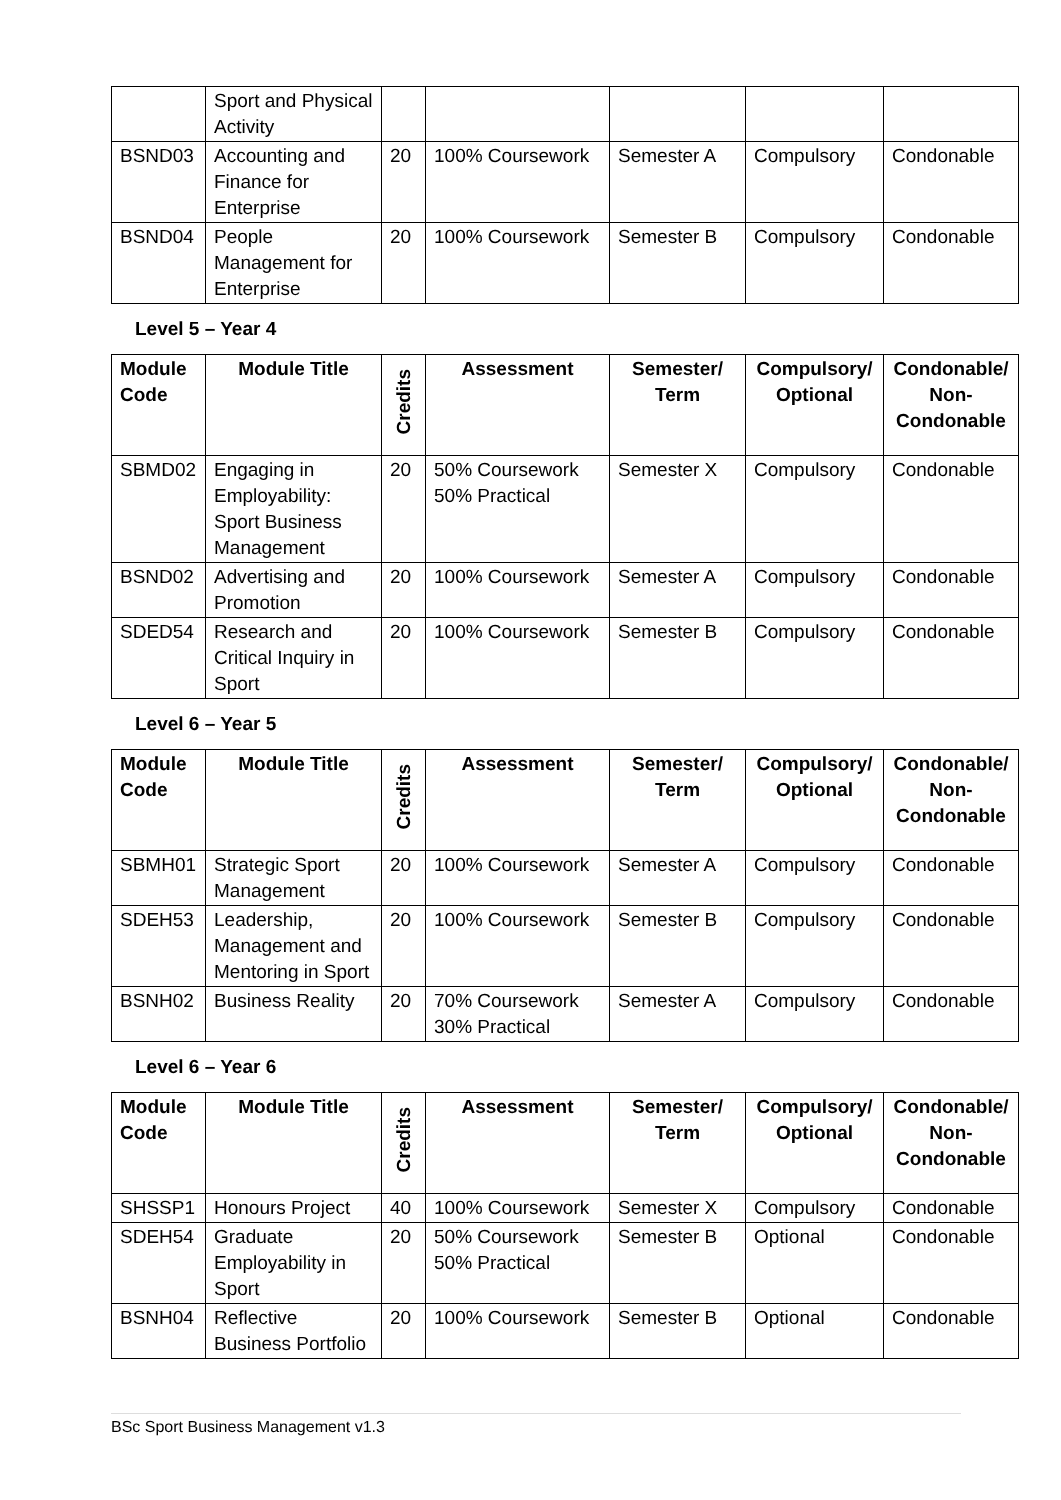| | Sport and Physical Activity | | | | | |
| BSND03 | Accounting and Finance for Enterprise | 20 | 100% Coursework | Semester A | Compulsory | Condonable |
| BSND04 | People Management for Enterprise | 20 | 100% Coursework | Semester B | Compulsory | Condonable |
Level 5 – Year 4
| Module Code | Module Title | Credits | Assessment | Semester/ Term | Compulsory/ Optional | Condonable/ Non-Condonable |
| --- | --- | --- | --- | --- | --- | --- |
| SBMD02 | Engaging in Employability: Sport Business Management | 20 | 50% Coursework 50% Practical | Semester X | Compulsory | Condonable |
| BSND02 | Advertising and Promotion | 20 | 100% Coursework | Semester A | Compulsory | Condonable |
| SDED54 | Research and Critical Inquiry in Sport | 20 | 100% Coursework | Semester B | Compulsory | Condonable |
Level 6 – Year 5
| Module Code | Module Title | Credits | Assessment | Semester/ Term | Compulsory/ Optional | Condonable/ Non-Condonable |
| --- | --- | --- | --- | --- | --- | --- |
| SBMH01 | Strategic Sport Management | 20 | 100% Coursework | Semester A | Compulsory | Condonable |
| SDEH53 | Leadership, Management and Mentoring in Sport | 20 | 100% Coursework | Semester B | Compulsory | Condonable |
| BSNH02 | Business Reality | 20 | 70% Coursework 30% Practical | Semester A | Compulsory | Condonable |
Level 6 – Year 6
| Module Code | Module Title | Credits | Assessment | Semester/ Term | Compulsory/ Optional | Condonable/ Non-Condonable |
| --- | --- | --- | --- | --- | --- | --- |
| SHSSP1 | Honours Project | 40 | 100% Coursework | Semester X | Compulsory | Condonable |
| SDEH54 | Graduate Employability in Sport | 20 | 50% Coursework 50% Practical | Semester B | Optional | Condonable |
| BSNH04 | Reflective Business Portfolio | 20 | 100% Coursework | Semester B | Optional | Condonable |
BSc Sport Business Management v1.3